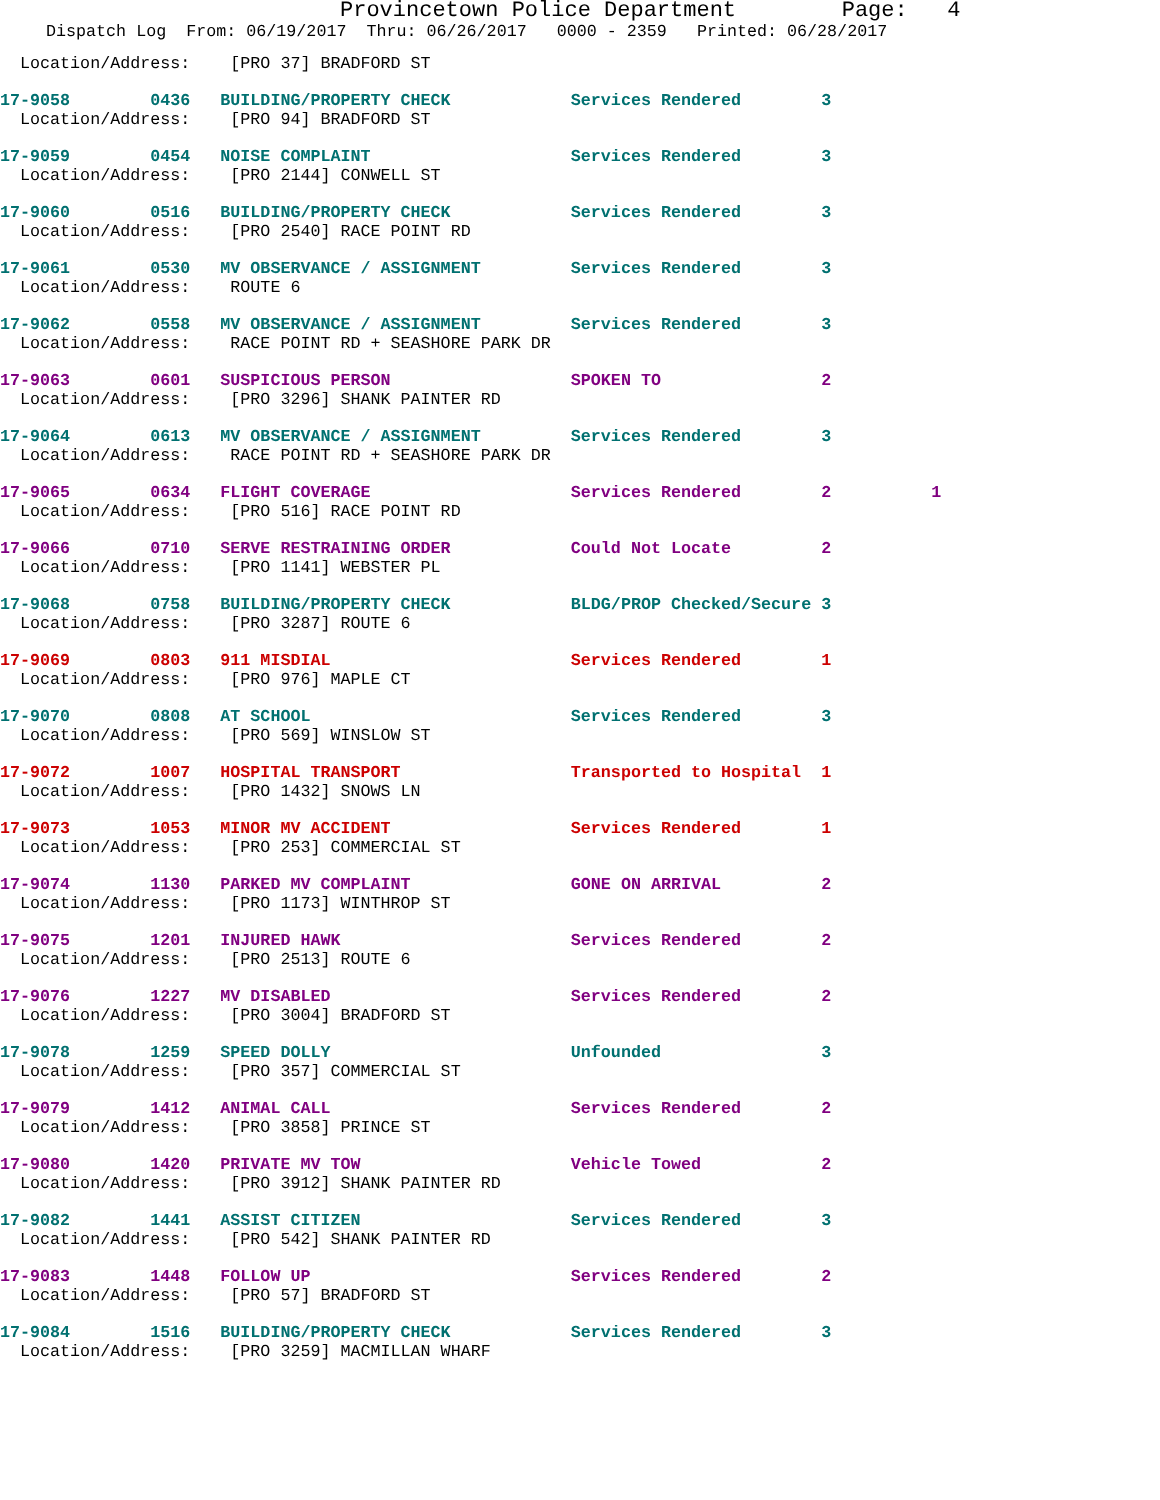Provincetown Police Department Page: 4
Dispatch Log From: 06/19/2017 Thru: 06/26/2017 0000 - 2359 Printed: 06/28/2017
  Location/Address:    [PRO 37] BRADFORD ST
17-9058        0436   BUILDING/PROPERTY CHECK            Services Rendered        3
  Location/Address:    [PRO 94] BRADFORD ST
17-9059        0454   NOISE COMPLAINT                    Services Rendered        3
  Location/Address:    [PRO 2144] CONWELL ST
17-9060        0516   BUILDING/PROPERTY CHECK            Services Rendered        3
  Location/Address:    [PRO 2540] RACE POINT RD
17-9061        0530   MV OBSERVANCE / ASSIGNMENT         Services Rendered        3
  Location/Address:    ROUTE 6
17-9062        0558   MV OBSERVANCE / ASSIGNMENT         Services Rendered        3
  Location/Address:    RACE POINT RD + SEASHORE PARK DR
17-9063        0601   SUSPICIOUS PERSON                  SPOKEN TO                2
  Location/Address:    [PRO 3296] SHANK PAINTER RD
17-9064        0613   MV OBSERVANCE / ASSIGNMENT         Services Rendered        3
  Location/Address:    RACE POINT RD + SEASHORE PARK DR
17-9065        0634   FLIGHT COVERAGE                    Services Rendered        2          1
  Location/Address:    [PRO 516] RACE POINT RD
17-9066        0710   SERVE RESTRAINING ORDER            Could Not Locate         2
  Location/Address:    [PRO 1141] WEBSTER PL
17-9068        0758   BUILDING/PROPERTY CHECK            BLDG/PROP Checked/Secure 3
  Location/Address:    [PRO 3287] ROUTE 6
17-9069        0803   911 MISDIAL                        Services Rendered        1
  Location/Address:    [PRO 976] MAPLE CT
17-9070        0808   AT SCHOOL                          Services Rendered        3
  Location/Address:    [PRO 569] WINSLOW ST
17-9072        1007   HOSPITAL TRANSPORT                 Transported to Hospital  1
  Location/Address:    [PRO 1432] SNOWS LN
17-9073        1053   MINOR MV ACCIDENT                  Services Rendered        1
  Location/Address:    [PRO 253] COMMERCIAL ST
17-9074        1130   PARKED MV COMPLAINT                GONE ON ARRIVAL          2
  Location/Address:    [PRO 1173] WINTHROP ST
17-9075        1201   INJURED HAWK                       Services Rendered        2
  Location/Address:    [PRO 2513] ROUTE 6
17-9076        1227   MV DISABLED                        Services Rendered        2
  Location/Address:    [PRO 3004] BRADFORD ST
17-9078        1259   SPEED DOLLY                        Unfounded                3
  Location/Address:    [PRO 357] COMMERCIAL ST
17-9079        1412   ANIMAL CALL                        Services Rendered        2
  Location/Address:    [PRO 3858] PRINCE ST
17-9080        1420   PRIVATE MV TOW                     Vehicle Towed            2
  Location/Address:    [PRO 3912] SHANK PAINTER RD
17-9082        1441   ASSIST CITIZEN                     Services Rendered        3
  Location/Address:    [PRO 542] SHANK PAINTER RD
17-9083        1448   FOLLOW UP                          Services Rendered        2
  Location/Address:    [PRO 57] BRADFORD ST
17-9084        1516   BUILDING/PROPERTY CHECK            Services Rendered        3
  Location/Address:    [PRO 3259] MACMILLAN WHARF